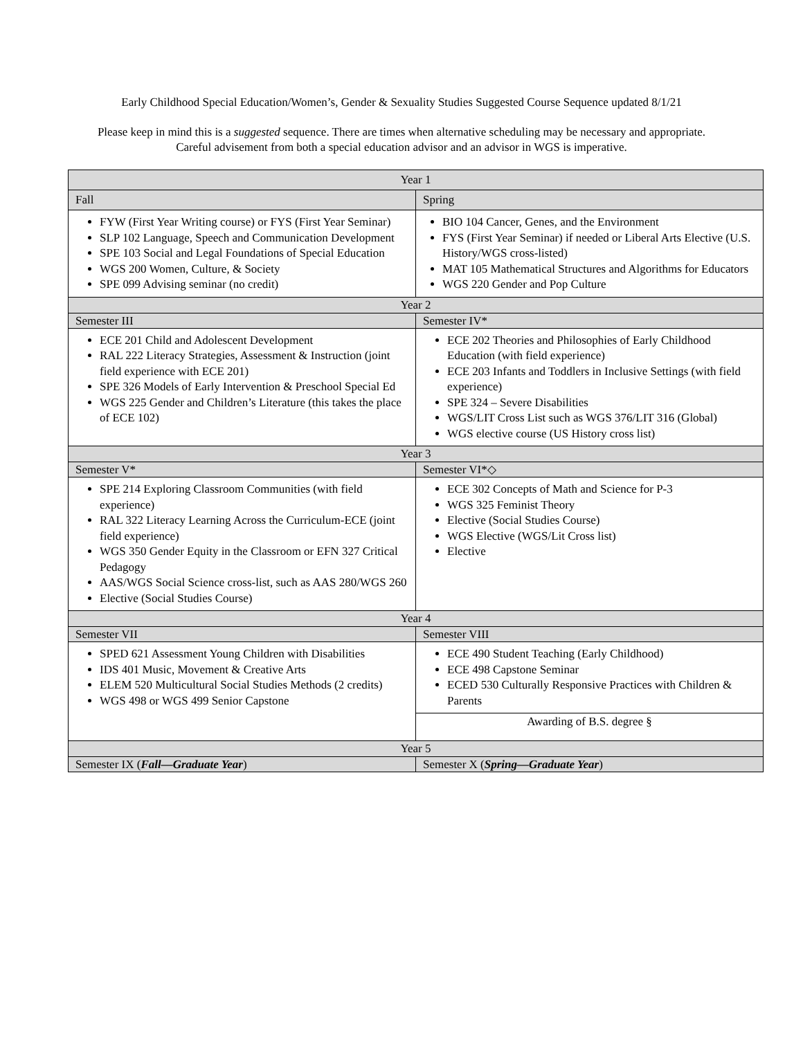Early Childhood Special Education/Women’s, Gender & Sexuality Studies Suggested Course Sequence updated 8/1/21
Please keep in mind this is a suggested sequence. There are times when alternative scheduling may be necessary and appropriate. Careful advisement from both a special education advisor and an advisor in WGS is imperative.
| Year 1 | |
| Fall | Spring |
| FYW (First Year Writing course) or FYS (First Year Seminar) SLP 102 Language, Speech and Communication Development SPE 103 Social and Legal Foundations of Special Education WGS 200 Women, Culture, & Society SPE 099 Advising seminar (no credit) | BIO 104 Cancer, Genes, and the Environment FYS (First Year Seminar) if needed or Liberal Arts Elective (U.S. History/WGS cross-listed) MAT 105 Mathematical Structures and Algorithms for Educators WGS 220 Gender and Pop Culture |
| Year 2 | |
| Semester III | Semester IV* |
| ECE 201 Child and Adolescent Development RAL 222 Literacy Strategies, Assessment & Instruction (joint field experience with ECE 201) SPE 326 Models of Early Intervention & Preschool Special Ed WGS 225 Gender and Children’s Literature (this takes the place of ECE 102) | ECE 202 Theories and Philosophies of Early Childhood Education (with field experience) ECE 203 Infants and Toddlers in Inclusive Settings (with field experience) SPE 324 – Severe Disabilities WGS/LIT Cross List such as WGS 376/LIT 316 (Global) WGS elective course (US History cross list) |
| Year 3 | |
| Semester V* | Semester VI*◇ |
| SPE 214 Exploring Classroom Communities (with field experience) RAL 322 Literacy Learning Across the Curriculum-ECE (joint field experience) WGS 350 Gender Equity in the Classroom or EFN 327 Critical Pedagogy AAS/WGS Social Science cross-list, such as AAS 280/WGS 260 Elective (Social Studies Course) | ECE 302 Concepts of Math and Science for P-3 WGS 325 Feminist Theory Elective (Social Studies Course) WGS Elective (WGS/Lit Cross list) Elective |
| Year 4 | |
| Semester VII | Semester VIII |
| SPED 621 Assessment Young Children with Disabilities IDS 401 Music, Movement & Creative Arts ELEM 520 Multicultural Social Studies Methods (2 credits) WGS 498 or WGS 499 Senior Capstone | ECE 490 Student Teaching (Early Childhood) ECE 498 Capstone Seminar ECED 530 Culturally Responsive Practices with Children & Parents |
| | Awarding of B.S. degree § |
| Year 5 | |
| Semester IX ( Fall—Graduate Year ) | Semester X ( Spring—Graduate Year ) |